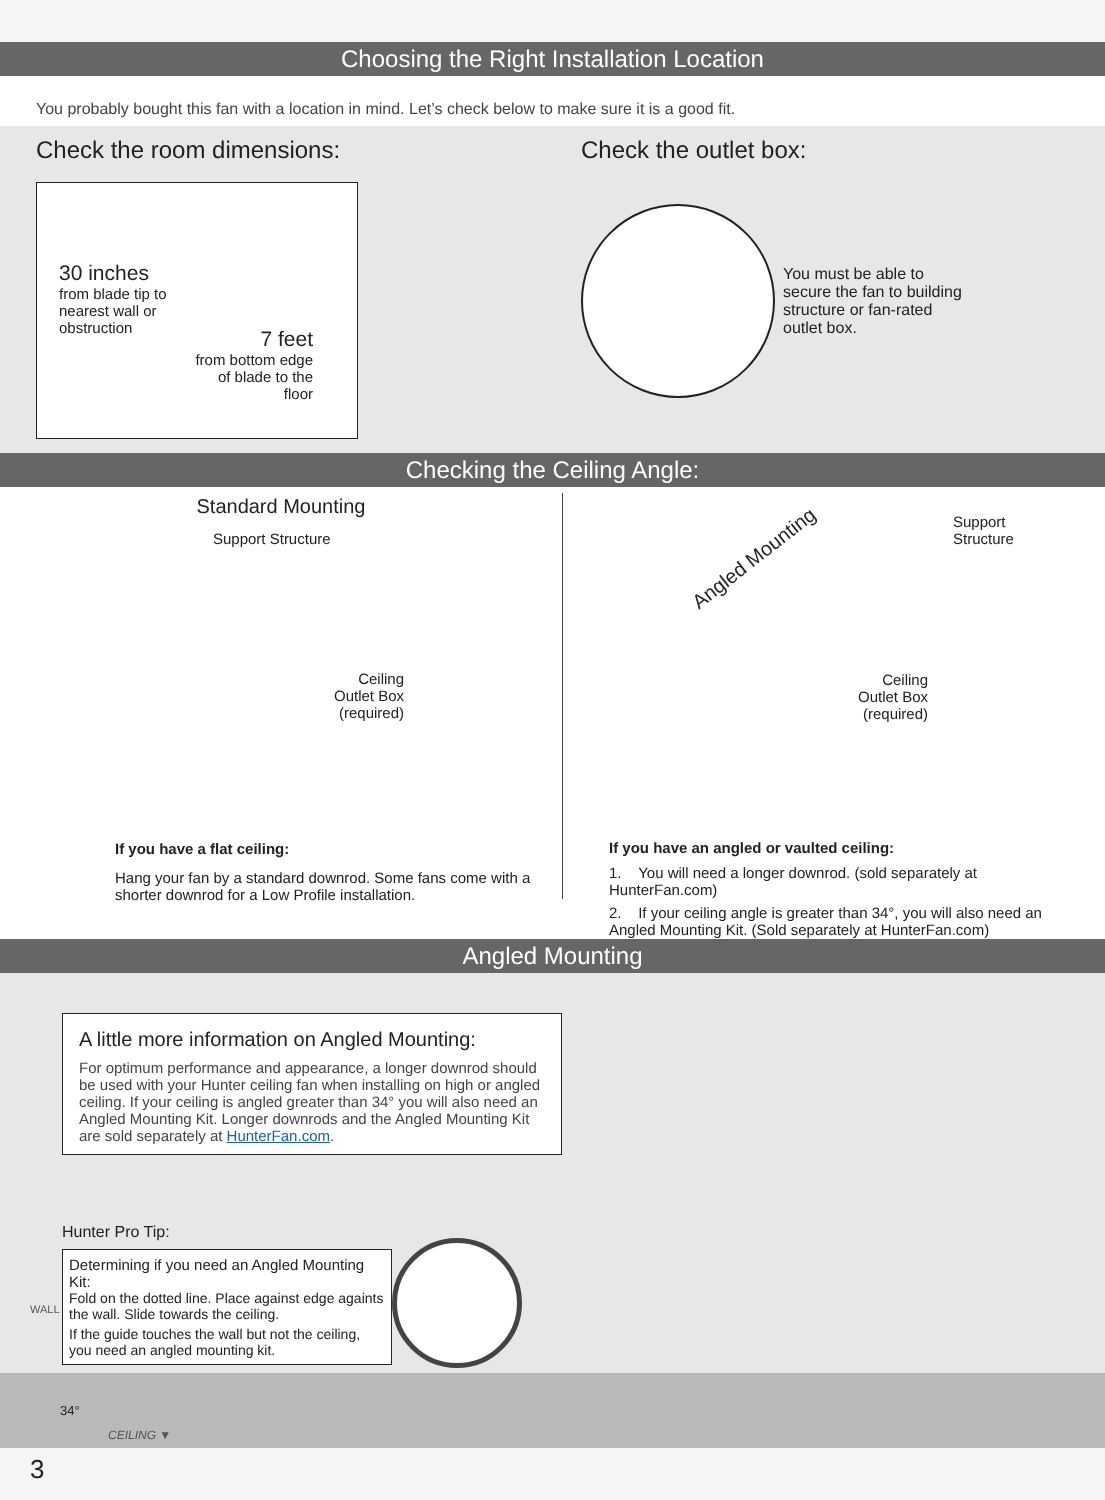Choosing the Right Installation Location
You probably bought this fan with a location in mind. Let’s check below to make sure it is a good fit.
Check the room dimensions:
30 inches
from blade tip to
nearest wall or
obstruction
7 feet
from bottom edge
of blade to the
floor
Check the outlet box:
You must be able to secure the fan to building structure or fan-rated outlet box.
Checking the Ceiling Angle:
Standard Mounting
Support Structure
Ceiling
Outlet Box
(required)
If you have a flat ceiling:
Hang your fan by a standard downrod. Some fans come with a shorter downrod for a Low Profile installation.
Angled Mounting
Support
Structure
Ceiling
Outlet Box
(required)
If you have an angled or vaulted ceiling:
1. You will need a longer downrod. (sold separately at HunterFan.com)
2. If your ceiling angle is greater than 34°, you will also need an Angled Mounting Kit. (Sold separately at HunterFan.com)
Angled Mounting
A little more information on Angled Mounting:
For optimum performance and appearance, a longer downrod should be used with your Hunter ceiling fan when installing on high or angled ceiling. If your ceiling is angled greater than 34° you will also need an Angled Mounting Kit. Longer downrods and the Angled Mounting Kit are sold separately at HunterFan.com.
Hunter Pro Tip:
Determining if you need an Angled Mounting Kit:
Fold on the dotted line. Place against edge againts the wall. Slide towards the ceiling.
If the guide touches the wall but not the ceiling, you need an angled mounting kit.
WALL
34°
CEILING ▼
3